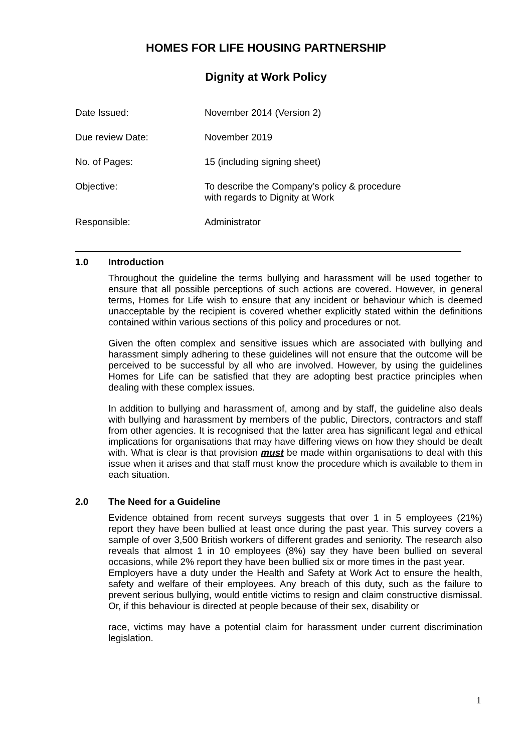HOMES FOR LIFE HOUSING PARTNERSHIP
Dignity at Work Policy
| Date Issued: | November 2014 (Version 2) |
| Due review Date: | November 2019 |
| No. of Pages: | 15 (including signing sheet) |
| Objective: | To describe the Company’s policy & procedure with regards to Dignity at Work |
| Responsible: | Administrator |
1.0 Introduction
Throughout the guideline the terms bullying and harassment will be used together to ensure that all possible perceptions of such actions are covered. However, in general terms, Homes for Life wish to ensure that any incident or behaviour which is deemed unacceptable by the recipient is covered whether explicitly stated within the definitions contained within various sections of this policy and procedures or not.
Given the often complex and sensitive issues which are associated with bullying and harassment simply adhering to these guidelines will not ensure that the outcome will be perceived to be successful by all who are involved. However, by using the guidelines Homes for Life can be satisfied that they are adopting best practice principles when dealing with these complex issues.
In addition to bullying and harassment of, among and by staff, the guideline also deals with bullying and harassment by members of the public, Directors, contractors and staff from other agencies. It is recognised that the latter area has significant legal and ethical implications for organisations that may have differing views on how they should be dealt with. What is clear is that provision must be made within organisations to deal with this issue when it arises and that staff must know the procedure which is available to them in each situation.
2.0 The Need for a Guideline
Evidence obtained from recent surveys suggests that over 1 in 5 employees (21%) report they have been bullied at least once during the past year. This survey covers a sample of over 3,500 British workers of different grades and seniority. The research also reveals that almost 1 in 10 employees (8%) say they have been bullied on several occasions, while 2% report they have been bullied six or more times in the past year.
Employers have a duty under the Health and Safety at Work Act to ensure the health, safety and welfare of their employees. Any breach of this duty, such as the failure to prevent serious bullying, would entitle victims to resign and claim constructive dismissal. Or, if this behaviour is directed at people because of their sex, disability or
race, victims may have a potential claim for harassment under current discrimination legislation.
1